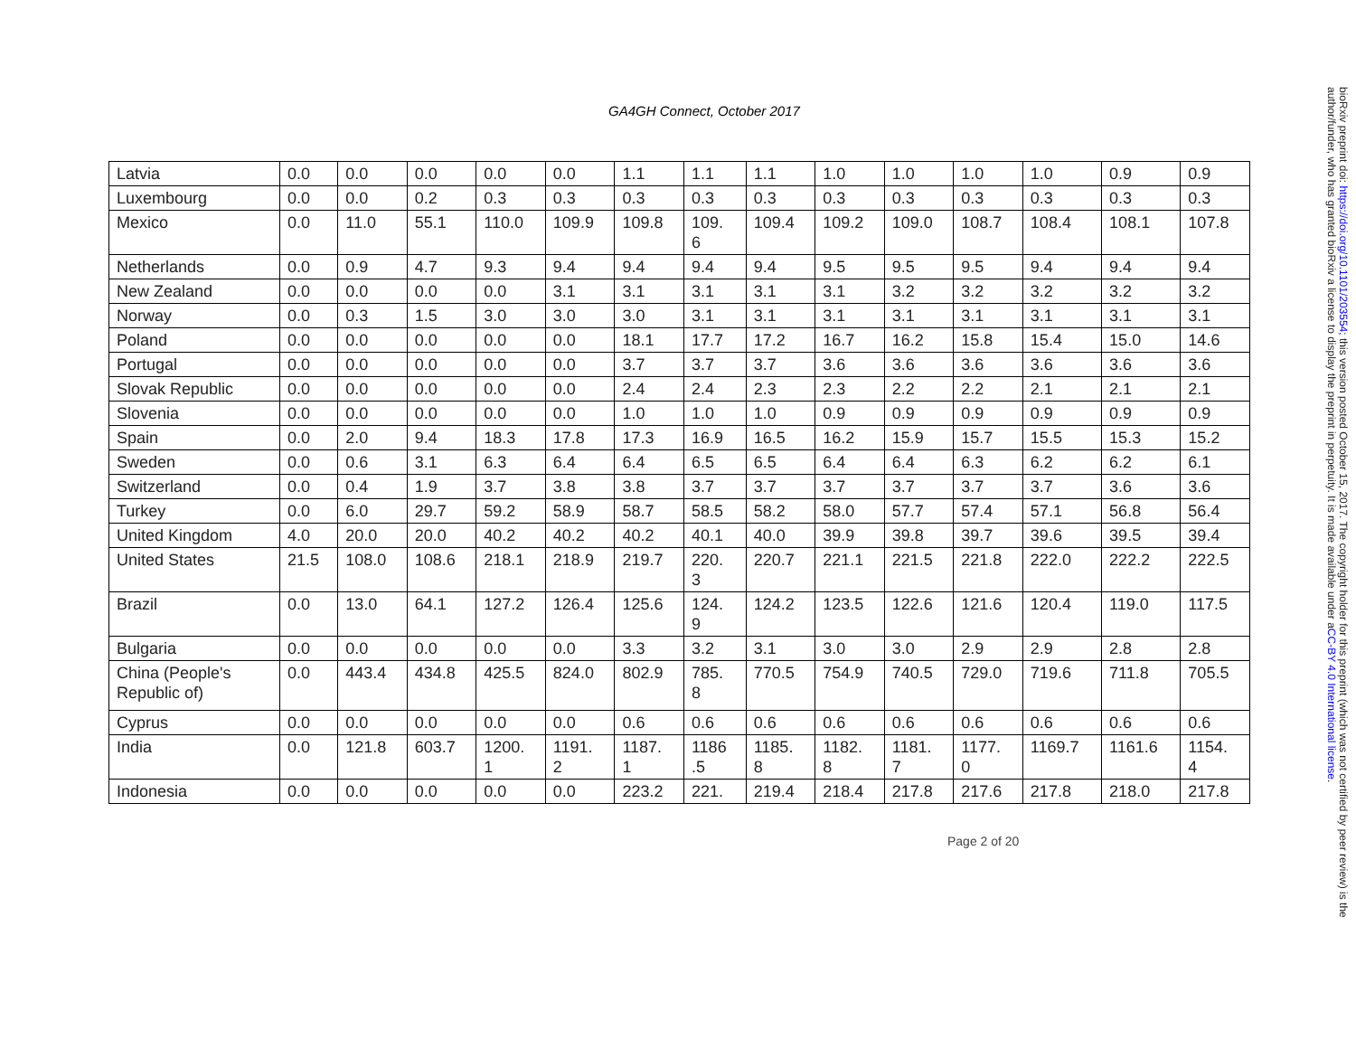GA4GH Connect, October 2017
| Latvia | 0.0 | 0.0 | 0.0 | 0.0 | 0.0 | 1.1 | 1.1 | 1.1 | 1.0 | 1.0 | 1.0 | 1.0 | 0.9 | 0.9 |
| Luxembourg | 0.0 | 0.0 | 0.2 | 0.3 | 0.3 | 0.3 | 0.3 | 0.3 | 0.3 | 0.3 | 0.3 | 0.3 | 0.3 | 0.3 |
| Mexico | 0.0 | 11.0 | 55.1 | 110.0 | 109.9 | 109.8 | 109. 6 | 109.4 | 109.2 | 109.0 | 108.7 | 108.4 | 108.1 | 107.8 |
| Netherlands | 0.0 | 0.9 | 4.7 | 9.3 | 9.4 | 9.4 | 9.4 | 9.4 | 9.5 | 9.5 | 9.5 | 9.4 | 9.4 | 9.4 |
| New Zealand | 0.0 | 0.0 | 0.0 | 0.0 | 3.1 | 3.1 | 3.1 | 3.1 | 3.1 | 3.2 | 3.2 | 3.2 | 3.2 | 3.2 |
| Norway | 0.0 | 0.3 | 1.5 | 3.0 | 3.0 | 3.0 | 3.1 | 3.1 | 3.1 | 3.1 | 3.1 | 3.1 | 3.1 | 3.1 |
| Poland | 0.0 | 0.0 | 0.0 | 0.0 | 0.0 | 18.1 | 17.7 | 17.2 | 16.7 | 16.2 | 15.8 | 15.4 | 15.0 | 14.6 |
| Portugal | 0.0 | 0.0 | 0.0 | 0.0 | 0.0 | 3.7 | 3.7 | 3.7 | 3.6 | 3.6 | 3.6 | 3.6 | 3.6 | 3.6 |
| Slovak Republic | 0.0 | 0.0 | 0.0 | 0.0 | 0.0 | 2.4 | 2.4 | 2.3 | 2.3 | 2.2 | 2.2 | 2.1 | 2.1 | 2.1 |
| Slovenia | 0.0 | 0.0 | 0.0 | 0.0 | 0.0 | 1.0 | 1.0 | 1.0 | 0.9 | 0.9 | 0.9 | 0.9 | 0.9 | 0.9 |
| Spain | 0.0 | 2.0 | 9.4 | 18.3 | 17.8 | 17.3 | 16.9 | 16.5 | 16.2 | 15.9 | 15.7 | 15.5 | 15.3 | 15.2 |
| Sweden | 0.0 | 0.6 | 3.1 | 6.3 | 6.4 | 6.4 | 6.5 | 6.5 | 6.4 | 6.4 | 6.3 | 6.2 | 6.2 | 6.1 |
| Switzerland | 0.0 | 0.4 | 1.9 | 3.7 | 3.8 | 3.8 | 3.7 | 3.7 | 3.7 | 3.7 | 3.7 | 3.7 | 3.6 | 3.6 |
| Turkey | 0.0 | 6.0 | 29.7 | 59.2 | 58.9 | 58.7 | 58.5 | 58.2 | 58.0 | 57.7 | 57.4 | 57.1 | 56.8 | 56.4 |
| United Kingdom | 4.0 | 20.0 | 20.0 | 40.2 | 40.2 | 40.2 | 40.1 | 40.0 | 39.9 | 39.8 | 39.7 | 39.6 | 39.5 | 39.4 |
| United States | 21.5 | 108.0 | 108.6 | 218.1 | 218.9 | 219.7 | 220. 3 | 220.7 | 221.1 | 221.5 | 221.8 | 222.0 | 222.2 | 222.5 |
| Brazil | 0.0 | 13.0 | 64.1 | 127.2 | 126.4 | 125.6 | 124. 9 | 124.2 | 123.5 | 122.6 | 121.6 | 120.4 | 119.0 | 117.5 |
| Bulgaria | 0.0 | 0.0 | 0.0 | 0.0 | 0.0 | 3.3 | 3.2 | 3.1 | 3.0 | 3.0 | 2.9 | 2.9 | 2.8 | 2.8 |
| China (People's Republic of) | 0.0 | 443.4 | 434.8 | 425.5 | 824.0 | 802.9 | 785. 8 | 770.5 | 754.9 | 740.5 | 729.0 | 719.6 | 711.8 | 705.5 |
| Cyprus | 0.0 | 0.0 | 0.0 | 0.0 | 0.0 | 0.6 | 0.6 | 0.6 | 0.6 | 0.6 | 0.6 | 0.6 | 0.6 | 0.6 |
| India | 0.0 | 121.8 | 603.7 | 1200. 1 | 1191. 2 | 1187. 1 | 1186 .5 | 1185. 8 | 1182. 8 | 1181. 7 | 1177. 0 | 1169.7 | 1161.6 | 1154. 4 |
| Indonesia | 0.0 | 0.0 | 0.0 | 0.0 | 0.0 | 223.2 | 221. | 219.4 | 218.4 | 217.8 | 217.6 | 217.8 | 218.0 | 217.8 |
Page 2 of 20
bioRxiv preprint doi: https://doi.org/10.1101/203554; this version posted October 15, 2017. The copyright holder for this preprint (which was not certified by peer review) is the author/funder, who has granted bioRxiv a license to display the preprint in perpetuity. It is made available under aCC-BY 4.0 International license.